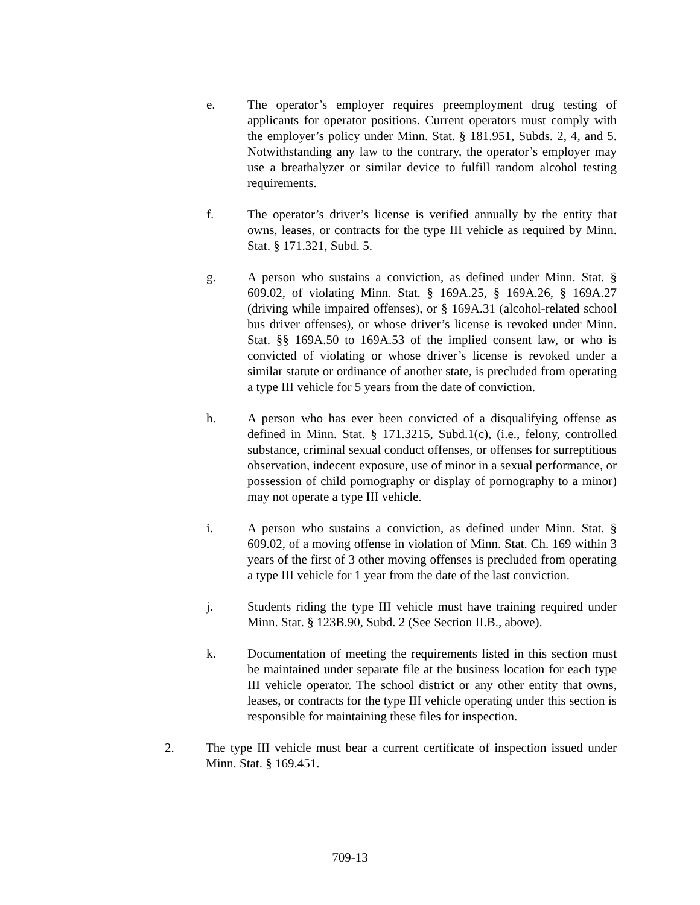e. The operator’s employer requires preemployment drug testing of applicants for operator positions. Current operators must comply with the employer’s policy under Minn. Stat. § 181.951, Subds. 2, 4, and 5. Notwithstanding any law to the contrary, the operator’s employer may use a breathalyzer or similar device to fulfill random alcohol testing requirements.
f. The operator’s driver’s license is verified annually by the entity that owns, leases, or contracts for the type III vehicle as required by Minn. Stat. § 171.321, Subd. 5.
g. A person who sustains a conviction, as defined under Minn. Stat. § 609.02, of violating Minn. Stat. § 169A.25, § 169A.26, § 169A.27 (driving while impaired offenses), or § 169A.31 (alcohol-related school bus driver offenses), or whose driver’s license is revoked under Minn. Stat. §§ 169A.50 to 169A.53 of the implied consent law, or who is convicted of violating or whose driver’s license is revoked under a similar statute or ordinance of another state, is precluded from operating a type III vehicle for 5 years from the date of conviction.
h. A person who has ever been convicted of a disqualifying offense as defined in Minn. Stat. § 171.3215, Subd.1(c), (i.e., felony, controlled substance, criminal sexual conduct offenses, or offenses for surreptitious observation, indecent exposure, use of minor in a sexual performance, or possession of child pornography or display of pornography to a minor) may not operate a type III vehicle.
i. A person who sustains a conviction, as defined under Minn. Stat. § 609.02, of a moving offense in violation of Minn. Stat. Ch. 169 within 3 years of the first of 3 other moving offenses is precluded from operating a type III vehicle for 1 year from the date of the last conviction.
j. Students riding the type III vehicle must have training required under Minn. Stat. § 123B.90, Subd. 2 (See Section II.B., above).
k. Documentation of meeting the requirements listed in this section must be maintained under separate file at the business location for each type III vehicle operator. The school district or any other entity that owns, leases, or contracts for the type III vehicle operating under this section is responsible for maintaining these files for inspection.
2. The type III vehicle must bear a current certificate of inspection issued under Minn. Stat. § 169.451.
709-13